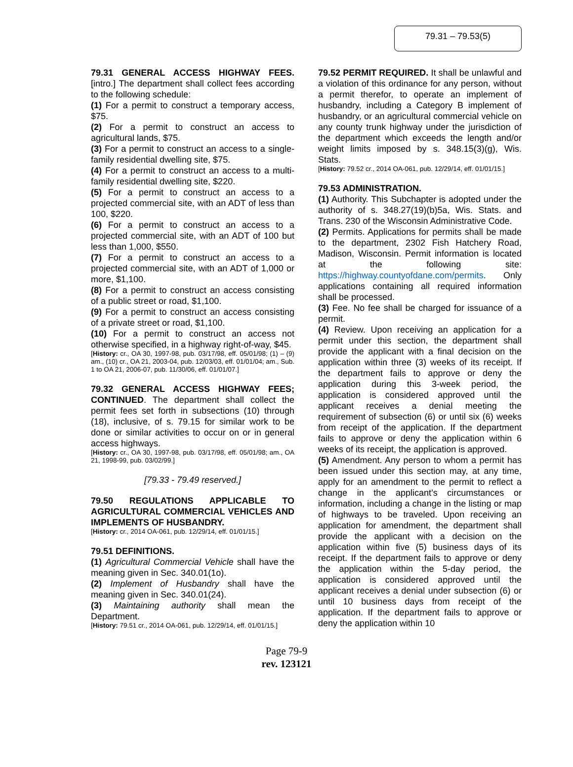79.31 – 79.53(5)
79.31 GENERAL ACCESS HIGHWAY FEES. [intro.] The department shall collect fees according to the following schedule:
(1) For a permit to construct a temporary access, $75.
(2) For a permit to construct an access to agricultural lands, $75.
(3) For a permit to construct an access to a single-family residential dwelling site, $75.
(4) For a permit to construct an access to a multi-family residential dwelling site, $220.
(5) For a permit to construct an access to a projected commercial site, with an ADT of less than 100, $220.
(6) For a permit to construct an access to a projected commercial site, with an ADT of 100 but less than 1,000, $550.
(7) For a permit to construct an access to a projected commercial site, with an ADT of 1,000 or more, $1,100.
(8) For a permit to construct an access consisting of a public street or road, $1,100.
(9) For a permit to construct an access consisting of a private street or road, $1,100.
(10) For a permit to construct an access not otherwise specified, in a highway right-of-way, $45.
[History: cr., OA 30, 1997-98, pub. 03/17/98, eff. 05/01/98; (1) – (9) am., (10) cr., OA 21, 2003-04, pub. 12/03/03, eff. 01/01/04; am., Sub. 1 to OA 21, 2006-07, pub. 11/30/06, eff. 01/01/07.]
79.32 GENERAL ACCESS HIGHWAY FEES; CONTINUED. The department shall collect the permit fees set forth in subsections (10) through (18), inclusive, of s. 79.15 for similar work to be done or similar activities to occur on or in general access highways.
[History: cr., OA 30, 1997-98, pub. 03/17/98, eff. 05/01/98; am., OA 21, 1998-99, pub. 03/02/99.]
[79.33 - 79.49 reserved.]
79.50 REGULATIONS APPLICABLE TO AGRICULTURAL COMMERCIAL VEHICLES AND IMPLEMENTS OF HUSBANDRY.
[History: cr., 2014 OA-061, pub. 12/29/14, eff. 01/01/15.]
79.51 DEFINITIONS.
(1) Agricultural Commercial Vehicle shall have the meaning given in Sec. 340.01(1o).
(2) Implement of Husbandry shall have the meaning given in Sec. 340.01(24).
(3) Maintaining authority shall mean the Department.
[History: 79.51 cr., 2014 OA-061, pub. 12/29/14, eff. 01/01/15.]
79.52 PERMIT REQUIRED. It shall be unlawful and a violation of this ordinance for any person, without a permit therefor, to operate an implement of husbandry, including a Category B implement of husbandry, or an agricultural commercial vehicle on any county trunk highway under the jurisdiction of the department which exceeds the length and/or weight limits imposed by s. 348.15(3)(g), Wis. Stats.
[History: 79.52 cr., 2014 OA-061, pub. 12/29/14, eff. 01/01/15.]
79.53 ADMINISTRATION.
(1) Authority. This Subchapter is adopted under the authority of s. 348.27(19)(b)5a, Wis. Stats. and Trans. 230 of the Wisconsin Administrative Code.
(2) Permits. Applications for permits shall be made to the department, 2302 Fish Hatchery Road, Madison, Wisconsin. Permit information is located at the following site: https://highway.countyofdane.com/permits. Only applications containing all required information shall be processed.
(3) Fee. No fee shall be charged for issuance of a permit.
(4) Review. Upon receiving an application for a permit under this section, the department shall provide the applicant with a final decision on the application within three (3) weeks of its receipt. If the department fails to approve or deny the application during this 3-week period, the application is considered approved until the applicant receives a denial meeting the requirement of subsection (6) or until six (6) weeks from receipt of the application. If the department fails to approve or deny the application within 6 weeks of its receipt, the application is approved.
(5) Amendment. Any person to whom a permit has been issued under this section may, at any time, apply for an amendment to the permit to reflect a change in the applicant’s circumstances or information, including a change in the listing or map of highways to be traveled. Upon receiving an application for amendment, the department shall provide the applicant with a decision on the application within five (5) business days of its receipt. If the department fails to approve or deny the application within the 5-day period, the application is considered approved until the applicant receives a denial under subsection (6) or until 10 business days from receipt of the application. If the department fails to approve or deny the application within 10
Page 79-9
rev. 123121